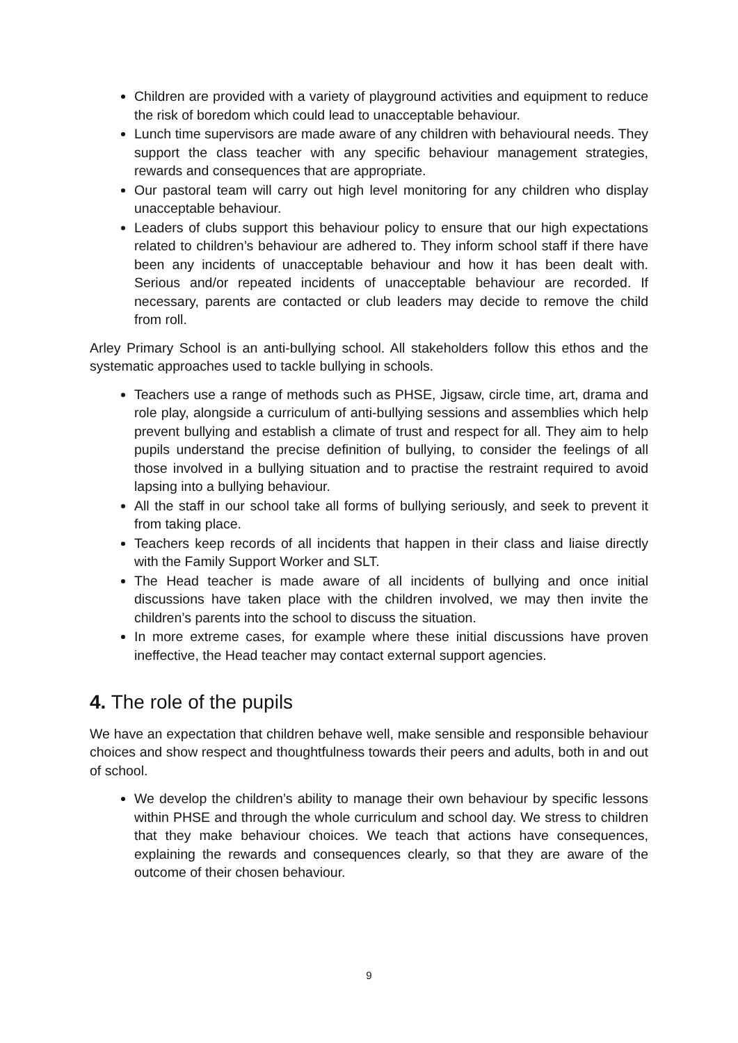Children are provided with a variety of playground activities and equipment to reduce the risk of boredom which could lead to unacceptable behaviour.
Lunch time supervisors are made aware of any children with behavioural needs. They support the class teacher with any specific behaviour management strategies, rewards and consequences that are appropriate.
Our pastoral team will carry out high level monitoring for any children who display unacceptable behaviour.
Leaders of clubs support this behaviour policy to ensure that our high expectations related to children’s behaviour are adhered to. They inform school staff if there have been any incidents of unacceptable behaviour and how it has been dealt with. Serious and/or repeated incidents of unacceptable behaviour are recorded. If necessary, parents are contacted or club leaders may decide to remove the child from roll.
Arley Primary School is an anti-bullying school. All stakeholders follow this ethos and the systematic approaches used to tackle bullying in schools.
Teachers use a range of methods such as PHSE, Jigsaw, circle time, art, drama and role play, alongside a curriculum of anti-bullying sessions and assemblies which help prevent bullying and establish a climate of trust and respect for all. They aim to help pupils understand the precise definition of bullying, to consider the feelings of all those involved in a bullying situation and to practise the restraint required to avoid lapsing into a bullying behaviour.
All the staff in our school take all forms of bullying seriously, and seek to prevent it from taking place.
Teachers keep records of all incidents that happen in their class and liaise directly with the Family Support Worker and SLT.
The Head teacher is made aware of all incidents of bullying and once initial discussions have taken place with the children involved, we may then invite the children’s parents into the school to discuss the situation.
In more extreme cases, for example where these initial discussions have proven ineffective, the Head teacher may contact external support agencies.
4. The role of the pupils
We have an expectation that children behave well, make sensible and responsible behaviour choices and show respect and thoughtfulness towards their peers and adults, both in and out of school.
We develop the children’s ability to manage their own behaviour by specific lessons within PHSE and through the whole curriculum and school day. We stress to children that they make behaviour choices. We teach that actions have consequences, explaining the rewards and consequences clearly, so that they are aware of the outcome of their chosen behaviour.
9